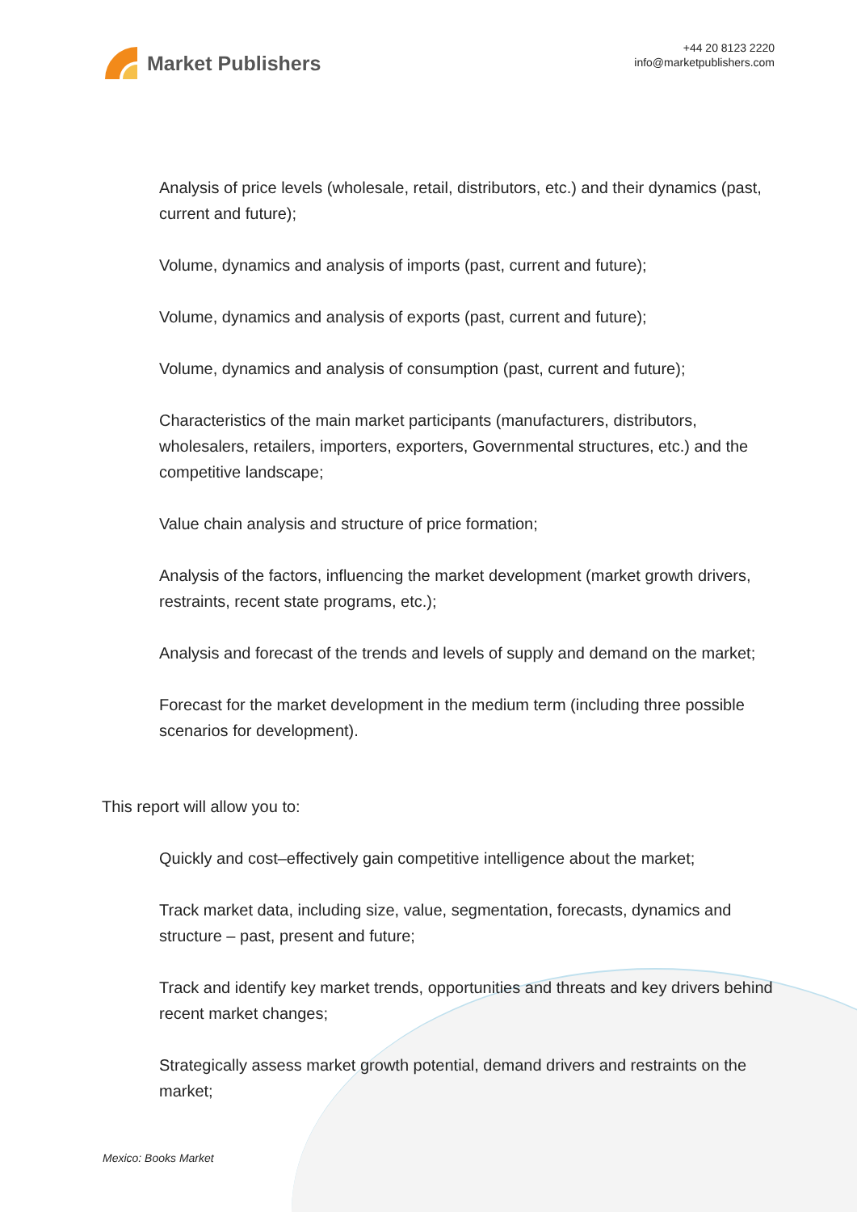Market Publishers
+44 20 8123 2220
info@marketpublishers.com
Analysis of price levels (wholesale, retail, distributors, etc.) and their dynamics (past, current and future);
Volume, dynamics and analysis of imports (past, current and future);
Volume, dynamics and analysis of exports (past, current and future);
Volume, dynamics and analysis of consumption (past, current and future);
Characteristics of the main market participants (manufacturers, distributors, wholesalers, retailers, importers, exporters, Governmental structures, etc.) and the competitive landscape;
Value chain analysis and structure of price formation;
Analysis of the factors, influencing the market development (market growth drivers, restraints, recent state programs, etc.);
Analysis and forecast of the trends and levels of supply and demand on the market;
Forecast for the market development in the medium term (including three possible scenarios for development).
This report will allow you to:
Quickly and cost–effectively gain competitive intelligence about the market;
Track market data, including size, value, segmentation, forecasts, dynamics and structure – past, present and future;
Track and identify key market trends, opportunities and threats and key drivers behind recent market changes;
Strategically assess market growth potential, demand drivers and restraints on the market;
Mexico: Books Market